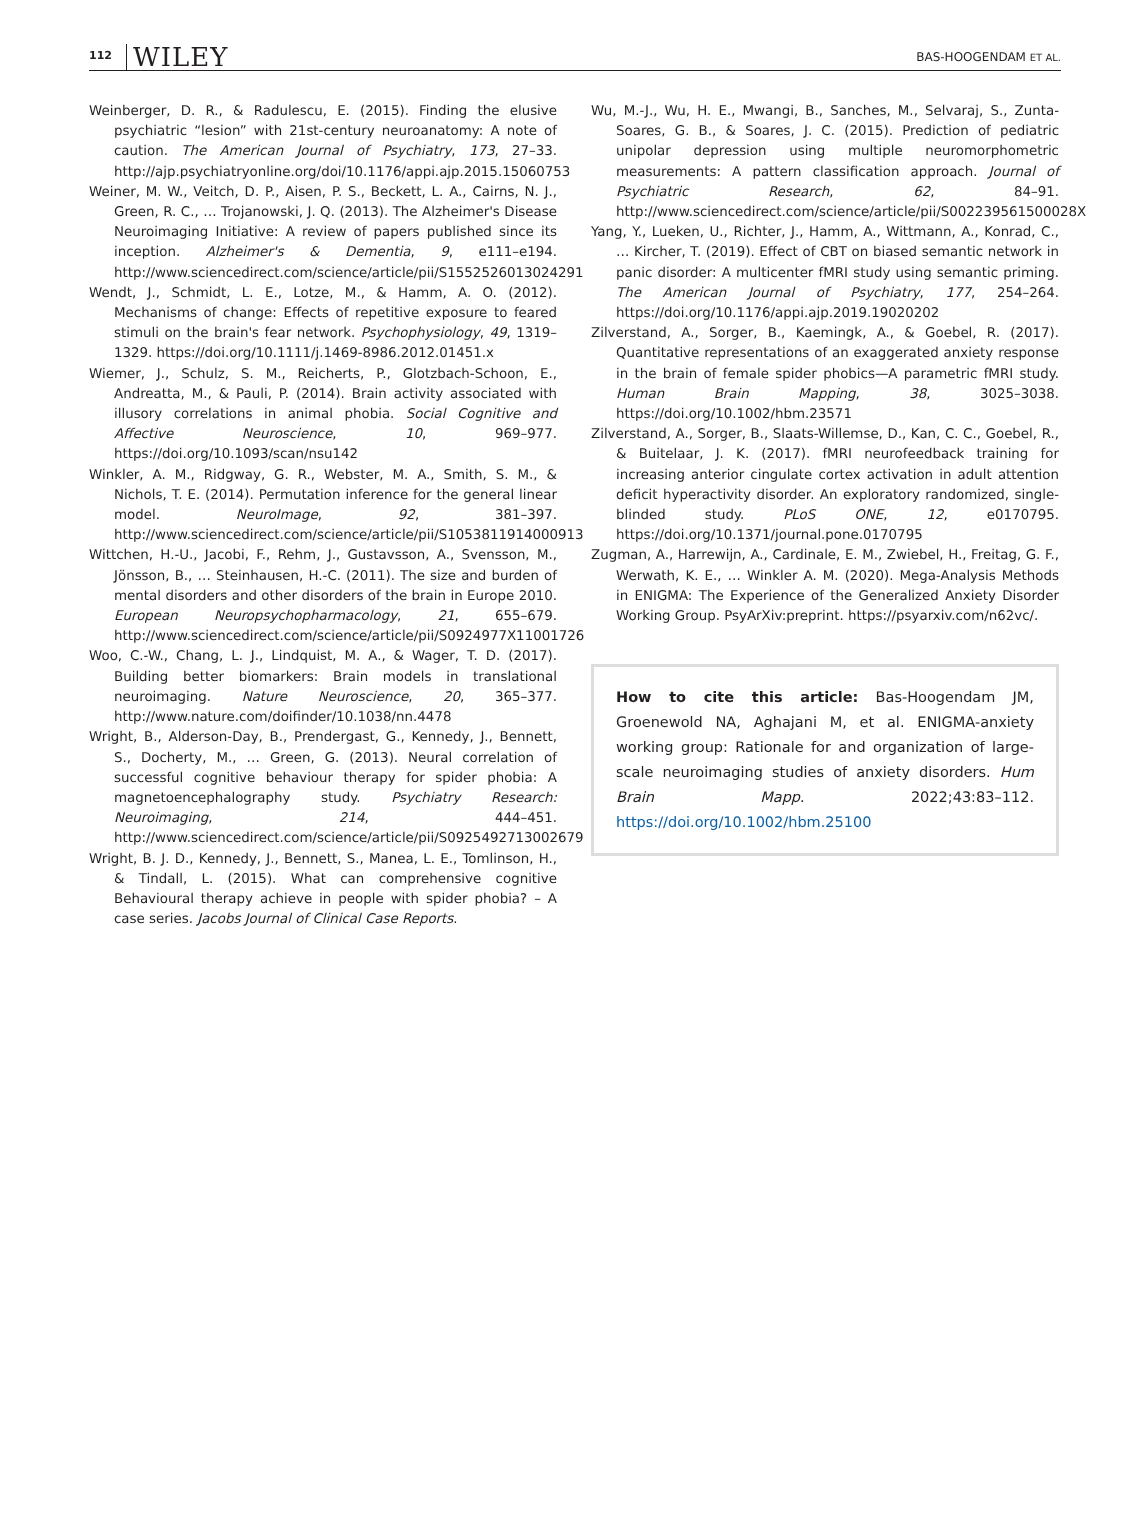112 WILEY
BAS-HOOGENDAM ET AL.
Weinberger, D. R., & Radulescu, E. (2015). Finding the elusive psychiatric “lesion” with 21st-century neuroanatomy: A note of caution. The American Journal of Psychiatry, 173, 27–33. http://ajp.psychiatryonline.org/doi/10.1176/appi.ajp.2015.15060753
Weiner, M. W., Veitch, D. P., Aisen, P. S., Beckett, L. A., Cairns, N. J., Green, R. C., … Trojanowski, J. Q. (2013). The Alzheimer's Disease Neuroimaging Initiative: A review of papers published since its inception. Alzheimer's & Dementia, 9, e111–e194. http://www.sciencedirect.com/science/article/pii/S1552526013024291
Wendt, J., Schmidt, L. E., Lotze, M., & Hamm, A. O. (2012). Mechanisms of change: Effects of repetitive exposure to feared stimuli on the brain's fear network. Psychophysiology, 49, 1319–1329. https://doi.org/10.1111/j.1469-8986.2012.01451.x
Wiemer, J., Schulz, S. M., Reicherts, P., Glotzbach-Schoon, E., Andreatta, M., & Pauli, P. (2014). Brain activity associated with illusory correlations in animal phobia. Social Cognitive and Affective Neuroscience, 10, 969–977. https://doi.org/10.1093/scan/nsu142
Winkler, A. M., Ridgway, G. R., Webster, M. A., Smith, S. M., & Nichols, T. E. (2014). Permutation inference for the general linear model. NeuroImage, 92, 381–397. http://www.sciencedirect.com/science/article/pii/S1053811914000913
Wittchen, H.-U., Jacobi, F., Rehm, J., Gustavsson, A., Svensson, M., Jönsson, B., … Steinhausen, H.-C. (2011). The size and burden of mental disorders and other disorders of the brain in Europe 2010. European Neuropsychopharmacology, 21, 655–679. http://www.sciencedirect.com/science/article/pii/S0924977X11001726
Woo, C.-W., Chang, L. J., Lindquist, M. A., & Wager, T. D. (2017). Building better biomarkers: Brain models in translational neuroimaging. Nature Neuroscience, 20, 365–377. http://www.nature.com/doifinder/10.1038/nn.4478
Wright, B., Alderson-Day, B., Prendergast, G., Kennedy, J., Bennett, S., Docherty, M., … Green, G. (2013). Neural correlation of successful cognitive behaviour therapy for spider phobia: A magnetoencephalography study. Psychiatry Research: Neuroimaging, 214, 444–451. http://www.sciencedirect.com/science/article/pii/S0925492713002679
Wright, B. J. D., Kennedy, J., Bennett, S., Manea, L. E., Tomlinson, H., & Tindall, L. (2015). What can comprehensive cognitive Behavioural therapy achieve in people with spider phobia? – A case series. Jacobs Journal of Clinical Case Reports.
Wu, M.-J., Wu, H. E., Mwangi, B., Sanches, M., Selvaraj, S., Zunta-Soares, G. B., & Soares, J. C. (2015). Prediction of pediatric unipolar depression using multiple neuromorphometric measurements: A pattern classification approach. Journal of Psychiatric Research, 62, 84–91. http://www.sciencedirect.com/science/article/pii/S002239561500028X
Yang, Y., Lueken, U., Richter, J., Hamm, A., Wittmann, A., Konrad, C., … Kircher, T. (2019). Effect of CBT on biased semantic network in panic disorder: A multicenter fMRI study using semantic priming. The American Journal of Psychiatry, 177, 254–264. https://doi.org/10.1176/appi.ajp.2019.19020202
Zilverstand, A., Sorger, B., Kaemingk, A., & Goebel, R. (2017). Quantitative representations of an exaggerated anxiety response in the brain of female spider phobics—A parametric fMRI study. Human Brain Mapping, 38, 3025–3038. https://doi.org/10.1002/hbm.23571
Zilverstand, A., Sorger, B., Slaats-Willemse, D., Kan, C. C., Goebel, R., & Buitelaar, J. K. (2017). fMRI neurofeedback training for increasing anterior cingulate cortex activation in adult attention deficit hyperactivity disorder. An exploratory randomized, single-blinded study. PLoS ONE, 12, e0170795. https://doi.org/10.1371/journal.pone.0170795
Zugman, A., Harrewijn, A., Cardinale, E. M., Zwiebel, H., Freitag, G. F., Werwath, K. E., … Winkler A. M. (2020). Mega-Analysis Methods in ENIGMA: The Experience of the Generalized Anxiety Disorder Working Group. PsyArXiv:preprint. https://psyarxiv.com/n62vc/.
How to cite this article: Bas-Hoogendam JM, Groenewold NA, Aghajani M, et al. ENIGMA-anxiety working group: Rationale for and organization of large-scale neuroimaging studies of anxiety disorders. Hum Brain Mapp. 2022;43:83–112. https://doi.org/10.1002/hbm.25100